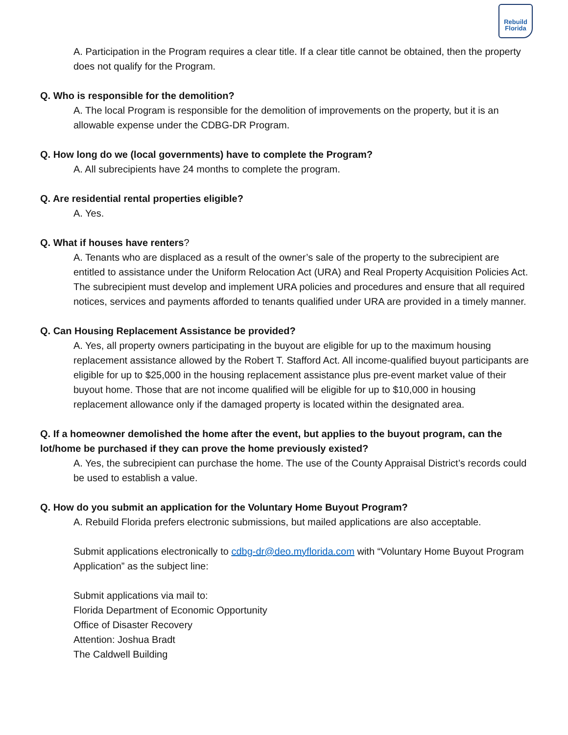Rebuild Florida
A. Participation in the Program requires a clear title. If a clear title cannot be obtained, then the property does not qualify for the Program.
Q. Who is responsible for the demolition?
A. The local Program is responsible for the demolition of improvements on the property, but it is an allowable expense under the CDBG-DR Program.
Q. How long do we (local governments) have to complete the Program?
A. All subrecipients have 24 months to complete the program.
Q. Are residential rental properties eligible?
A. Yes.
Q. What if houses have renters?
A. Tenants who are displaced as a result of the owner’s sale of the property to the subrecipient are entitled to assistance under the Uniform Relocation Act (URA) and Real Property Acquisition Policies Act. The subrecipient must develop and implement URA policies and procedures and ensure that all required notices, services and payments afforded to tenants qualified under URA are provided in a timely manner.
Q. Can Housing Replacement Assistance be provided?
A. Yes, all property owners participating in the buyout are eligible for up to the maximum housing replacement assistance allowed by the Robert T. Stafford Act. All income-qualified buyout participants are eligible for up to $25,000 in the housing replacement assistance plus pre-event market value of their buyout home. Those that are not income qualified will be eligible for up to $10,000 in housing replacement allowance only if the damaged property is located within the designated area.
Q. If a homeowner demolished the home after the event, but applies to the buyout program, can the lot/home be purchased if they can prove the home previously existed?
A. Yes, the subrecipient can purchase the home. The use of the County Appraisal District’s records could be used to establish a value.
Q. How do you submit an application for the Voluntary Home Buyout Program?
A. Rebuild Florida prefers electronic submissions, but mailed applications are also acceptable.
Submit applications electronically to cdbg-dr@deo.myflorida.com with “Voluntary Home Buyout Program Application” as the subject line:
Submit applications via mail to:
Florida Department of Economic Opportunity
Office of Disaster Recovery
Attention: Joshua Bradt
The Caldwell Building